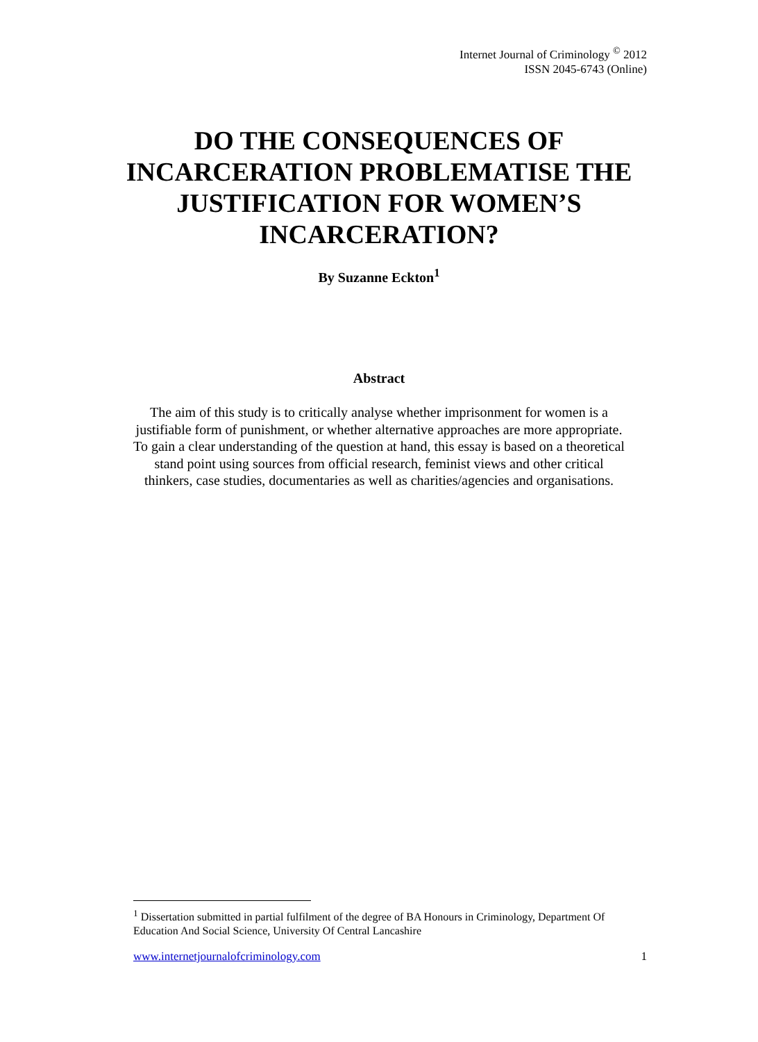Internet Journal of Criminology <sup>©</sup> 2012
ISSN 2045-6743 (Online)
DO THE CONSEQUENCES OF INCARCERATION PROBLEMATISE THE JUSTIFICATION FOR WOMEN’S INCARCERATION?
By Suzanne Eckton<sup>1</sup>
Abstract
The aim of this study is to critically analyse whether imprisonment for women is a justifiable form of punishment, or whether alternative approaches are more appropriate. To gain a clear understanding of the question at hand, this essay is based on a theoretical stand point using sources from official research, feminist views and other critical thinkers, case studies, documentaries as well as charities/agencies and organisations.
<sup>1</sup> Dissertation submitted in partial fulfilment of the degree of BA Honours in Criminology, Department Of Education And Social Science, University Of Central Lancashire
www.internetjournalofcriminology.com 1